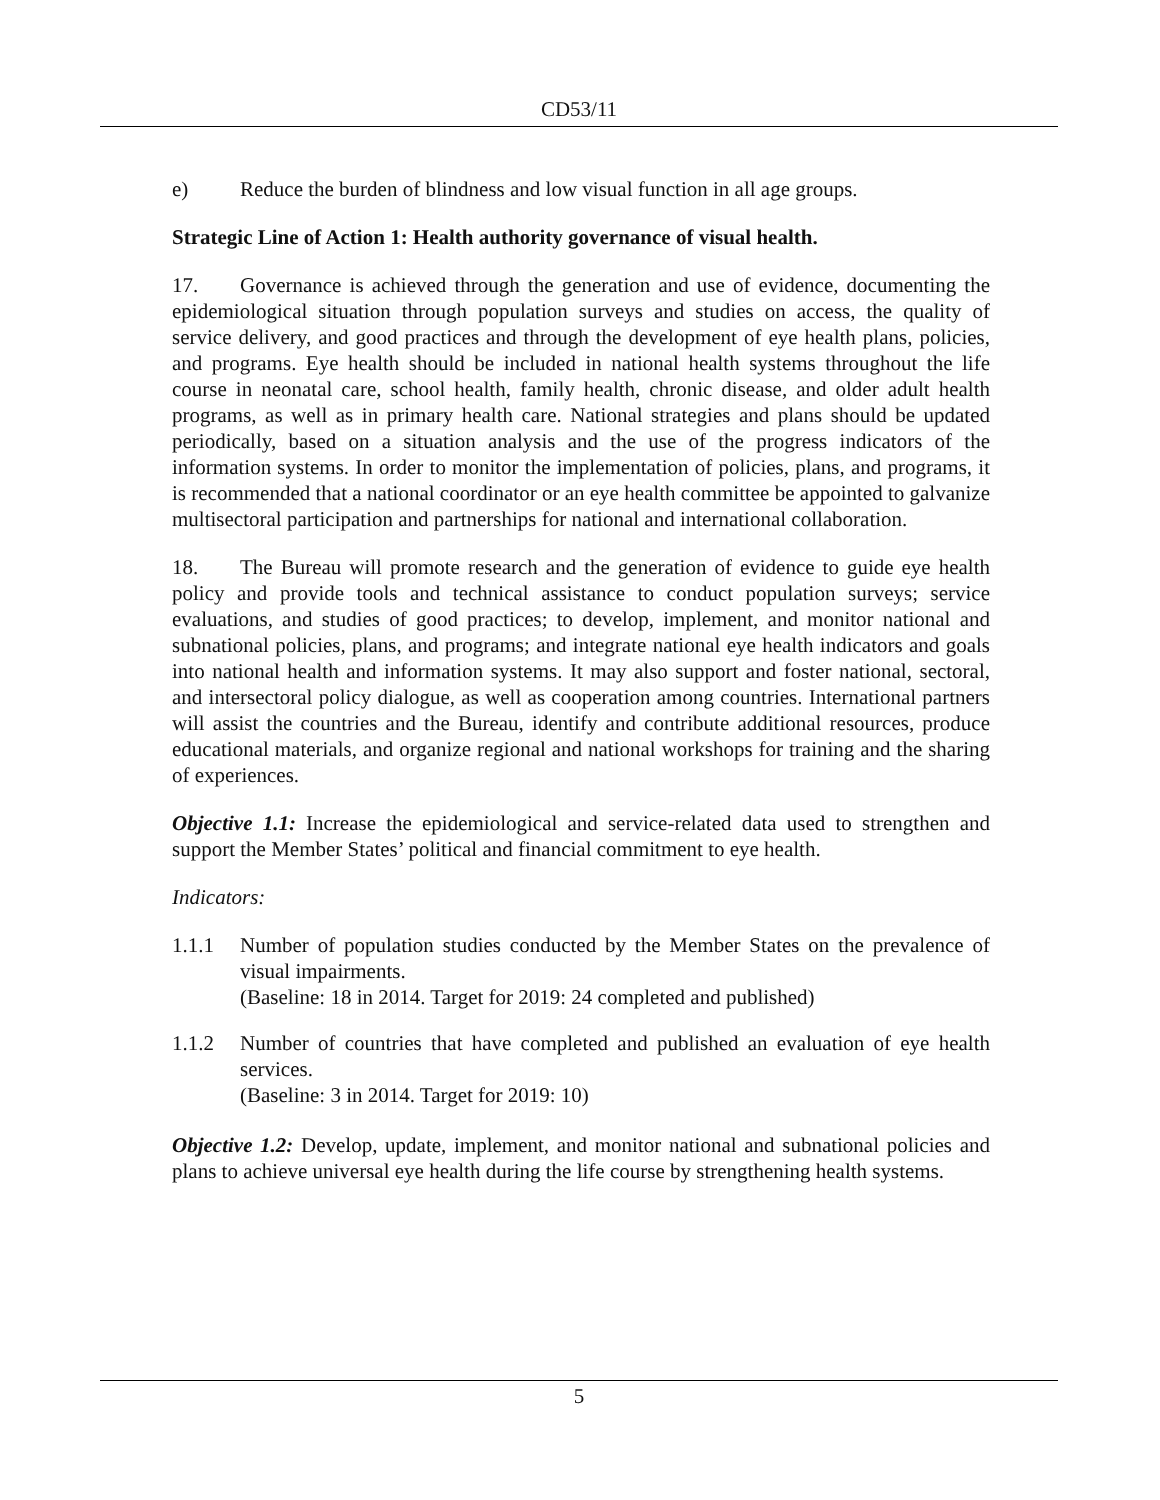CD53/11
e) Reduce the burden of blindness and low visual function in all age groups.
Strategic Line of Action 1: Health authority governance of visual health.
17. Governance is achieved through the generation and use of evidence, documenting the epidemiological situation through population surveys and studies on access, the quality of service delivery, and good practices and through the development of eye health plans, policies, and programs. Eye health should be included in national health systems throughout the life course in neonatal care, school health, family health, chronic disease, and older adult health programs, as well as in primary health care. National strategies and plans should be updated periodically, based on a situation analysis and the use of the progress indicators of the information systems. In order to monitor the implementation of policies, plans, and programs, it is recommended that a national coordinator or an eye health committee be appointed to galvanize multisectoral participation and partnerships for national and international collaboration.
18. The Bureau will promote research and the generation of evidence to guide eye health policy and provide tools and technical assistance to conduct population surveys; service evaluations, and studies of good practices; to develop, implement, and monitor national and subnational policies, plans, and programs; and integrate national eye health indicators and goals into national health and information systems. It may also support and foster national, sectoral, and intersectoral policy dialogue, as well as cooperation among countries. International partners will assist the countries and the Bureau, identify and contribute additional resources, produce educational materials, and organize regional and national workshops for training and the sharing of experiences.
Objective 1.1: Increase the epidemiological and service-related data used to strengthen and support the Member States’ political and financial commitment to eye health.
Indicators:
1.1.1 Number of population studies conducted by the Member States on the prevalence of visual impairments.
(Baseline: 18 in 2014. Target for 2019: 24 completed and published)
1.1.2 Number of countries that have completed and published an evaluation of eye health services.
(Baseline: 3 in 2014. Target for 2019: 10)
Objective 1.2: Develop, update, implement, and monitor national and subnational policies and plans to achieve universal eye health during the life course by strengthening health systems.
5